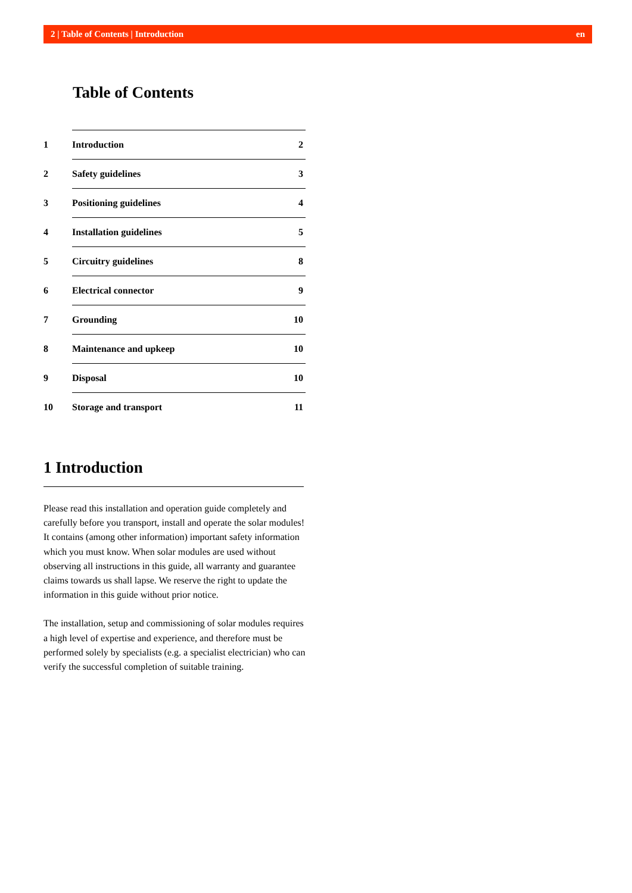2 | Table of Contents | Introduction en
Table of Contents
| 1 | Introduction | 2 |
| 2 | Safety guidelines | 3 |
| 3 | Positioning guidelines | 4 |
| 4 | Installation guidelines | 5 |
| 5 | Circuitry guidelines | 8 |
| 6 | Electrical connector | 9 |
| 7 | Grounding | 10 |
| 8 | Maintenance and upkeep | 10 |
| 9 | Disposal | 10 |
| 10 | Storage and transport | 11 |
1 Introduction
Please read this installation and operation guide completely and carefully before you transport, install and operate the solar modules! It contains (among other information) important safety information which you must know. When solar modules are used without observing all instructions in this guide, all warranty and guarantee claims towards us shall lapse. We reserve the right to update the information in this guide without prior notice.
The installation, setup and commissioning of solar modules requires a high level of expertise and experience, and therefore must be performed solely by specialists (e.g. a specialist electrician) who can verify the successful completion of suitable training.